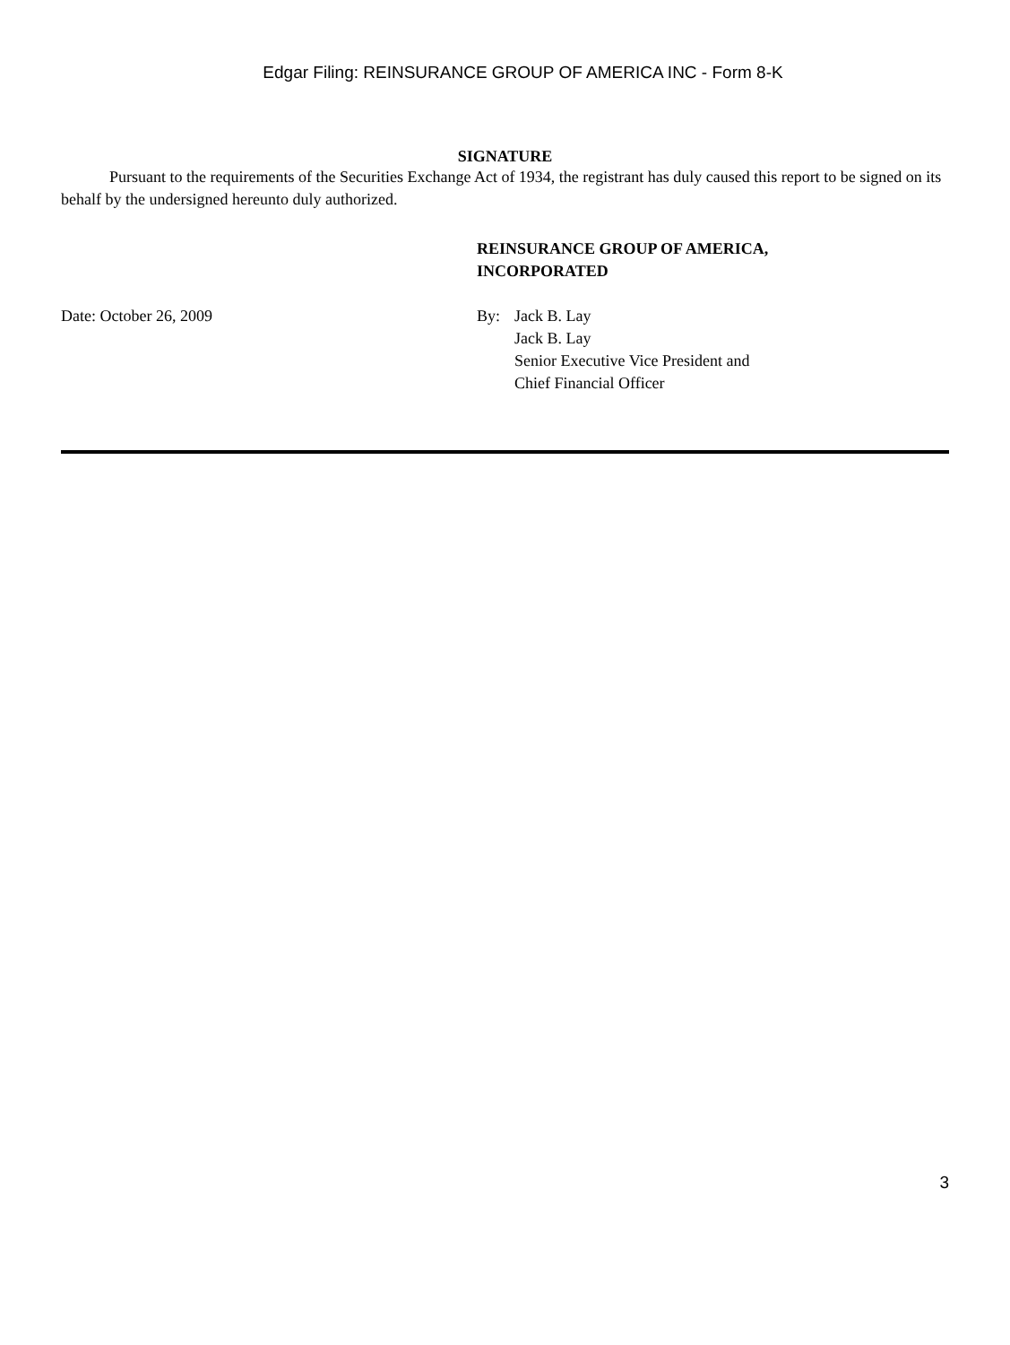Edgar Filing: REINSURANCE GROUP OF AMERICA INC - Form 8-K
SIGNATURE
Pursuant to the requirements of the Securities Exchange Act of 1934, the registrant has duly caused this report to be signed on its behalf by the undersigned hereunto duly authorized.
REINSURANCE GROUP OF AMERICA,
INCORPORATED
Date: October 26, 2009 By: Jack B. Lay
Jack B. Lay
Senior Executive Vice President and
Chief Financial Officer
3